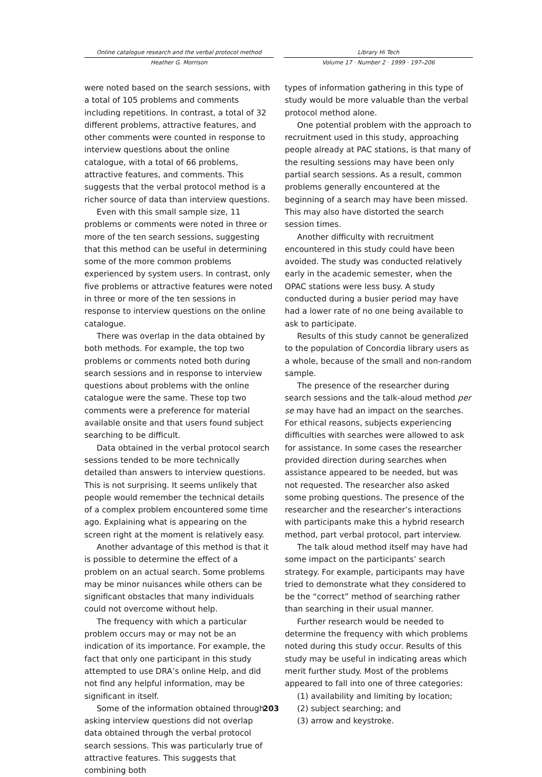Online catalogue research and the verbal protocol method
Heather G. Morrison
Library Hi Tech
Volume 17 · Number 2 · 1999 · 197–206
were noted based on the search sessions, with a total of 105 problems and comments including repetitions. In contrast, a total of 32 different problems, attractive features, and other comments were counted in response to interview questions about the online catalogue, with a total of 66 problems, attractive features, and comments. This suggests that the verbal protocol method is a richer source of data than interview questions.
Even with this small sample size, 11 problems or comments were noted in three or more of the ten search sessions, suggesting that this method can be useful in determining some of the more common problems experienced by system users. In contrast, only five problems or attractive features were noted in three or more of the ten sessions in response to interview questions on the online catalogue.
There was overlap in the data obtained by both methods. For example, the top two problems or comments noted both during search sessions and in response to interview questions about problems with the online catalogue were the same. These top two comments were a preference for material available onsite and that users found subject searching to be difficult.
Data obtained in the verbal protocol search sessions tended to be more technically detailed than answers to interview questions. This is not surprising. It seems unlikely that people would remember the technical details of a complex problem encountered some time ago. Explaining what is appearing on the screen right at the moment is relatively easy.
Another advantage of this method is that it is possible to determine the effect of a problem on an actual search. Some problems may be minor nuisances while others can be significant obstacles that many individuals could not overcome without help.
The frequency with which a particular problem occurs may or may not be an indication of its importance. For example, the fact that only one participant in this study attempted to use DRA’s online Help, and did not find any helpful information, may be significant in itself.
Some of the information obtained through asking interview questions did not overlap data obtained through the verbal protocol search sessions. This was particularly true of attractive features. This suggests that combining both
types of information gathering in this type of study would be more valuable than the verbal protocol method alone.
One potential problem with the approach to recruitment used in this study, approaching people already at PAC stations, is that many of the resulting sessions may have been only partial search sessions. As a result, common problems generally encountered at the beginning of a search may have been missed. This may also have distorted the search session times.
Another difficulty with recruitment encountered in this study could have been avoided. The study was conducted relatively early in the academic semester, when the OPAC stations were less busy. A study conducted during a busier period may have had a lower rate of no one being available to ask to participate.
Results of this study cannot be generalized to the population of Concordia library users as a whole, because of the small and non-random sample.
The presence of the researcher during search sessions and the talk-aloud method per se may have had an impact on the searches. For ethical reasons, subjects experiencing difficulties with searches were allowed to ask for assistance. In some cases the researcher provided direction during searches when assistance appeared to be needed, but was not requested. The researcher also asked some probing questions. The presence of the researcher and the researcher’s interactions with participants make this a hybrid research method, part verbal protocol, part interview.
The talk aloud method itself may have had some impact on the participants’ search strategy. For example, participants may have tried to demonstrate what they considered to be the “correct” method of searching rather than searching in their usual manner.
Further research would be needed to determine the frequency with which problems noted during this study occur. Results of this study may be useful in indicating areas which merit further study. Most of the problems appeared to fall into one of three categories:
(1) availability and limiting by location;
(2) subject searching; and
(3) arrow and keystroke.
203